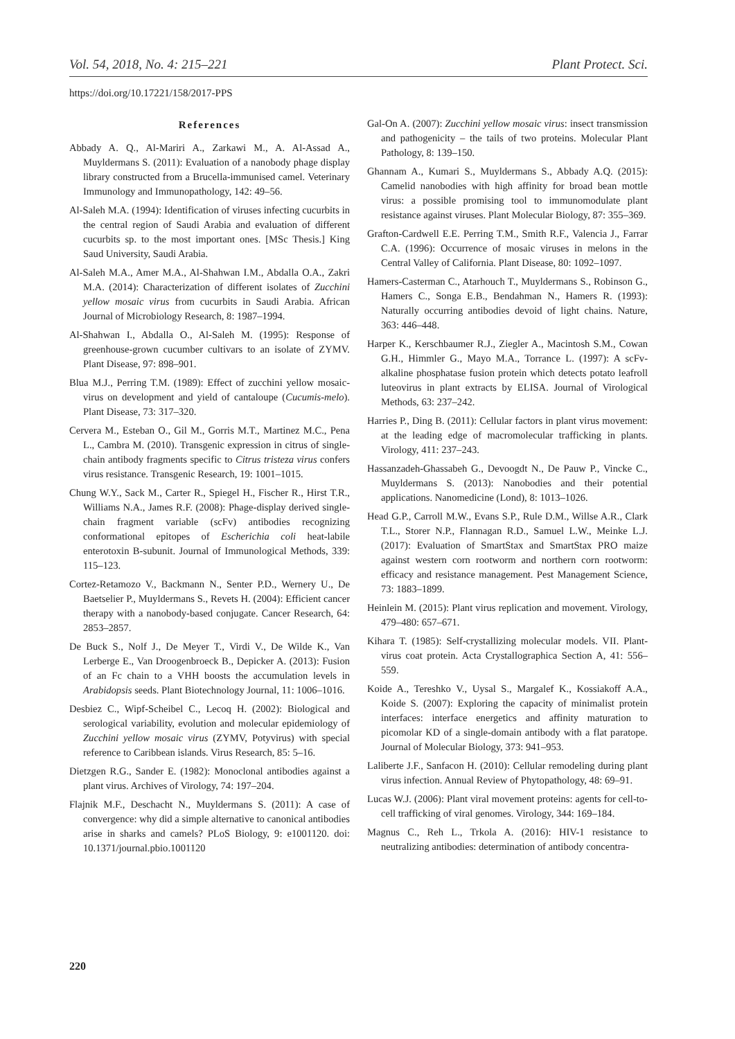Vol. 54, 2018, No. 4: 215–221 Plant Protect. Sci.
https://doi.org/10.17221/158/2017-PPS
References
Abbady A. Q., Al-Mariri A., Zarkawi M., A. Al-Assad A., Muyldermans S. (2011): Evaluation of a nanobody phage display library constructed from a Brucella-immunised camel. Veterinary Immunology and Immunopathology, 142: 49–56.
Al-Saleh M.A. (1994): Identification of viruses infecting cucurbits in the central region of Saudi Arabia and evaluation of different cucurbits sp. to the most important ones. [MSc Thesis.] King Saud University, Saudi Arabia.
Al-Saleh M.A., Amer M.A., Al-Shahwan I.M., Abdalla O.A., Zakri M.A. (2014): Characterization of different isolates of Zucchini yellow mosaic virus from cucurbits in Saudi Arabia. African Journal of Microbiology Research, 8: 1987–1994.
Al-Shahwan I., Abdalla O., Al-Saleh M. (1995): Response of greenhouse-grown cucumber cultivars to an isolate of ZYMV. Plant Disease, 97: 898–901.
Blua M.J., Perring T.M. (1989): Effect of zucchini yellow mosaic-virus on development and yield of cantaloupe (Cucumis-melo). Plant Disease, 73: 317–320.
Cervera M., Esteban O., Gil M., Gorris M.T., Martinez M.C., Pena L., Cambra M. (2010). Transgenic expression in citrus of single-chain antibody fragments specific to Citrus tristeza virus confers virus resistance. Transgenic Research, 19: 1001–1015.
Chung W.Y., Sack M., Carter R., Spiegel H., Fischer R., Hirst T.R., Williams N.A., James R.F. (2008): Phage-display derived single-chain fragment variable (scFv) antibodies recognizing conformational epitopes of Escherichia coli heat-labile enterotoxin B-subunit. Journal of Immunological Methods, 339: 115–123.
Cortez-Retamozo V., Backmann N., Senter P.D., Wernery U., De Baetselier P., Muyldermans S., Revets H. (2004): Efficient cancer therapy with a nanobody-based conjugate. Cancer Research, 64: 2853–2857.
De Buck S., Nolf J., De Meyer T., Virdi V., De Wilde K., Van Lerberge E., Van Droogenbroeck B., Depicker A. (2013): Fusion of an Fc chain to a VHH boosts the accumulation levels in Arabidopsis seeds. Plant Biotechnology Journal, 11: 1006–1016.
Desbiez C., Wipf-Scheibel C., Lecoq H. (2002): Biological and serological variability, evolution and molecular epidemiology of Zucchini yellow mosaic virus (ZYMV, Potyvirus) with special reference to Caribbean islands. Virus Research, 85: 5–16.
Dietzgen R.G., Sander E. (1982): Monoclonal antibodies against a plant virus. Archives of Virology, 74: 197–204.
Flajnik M.F., Deschacht N., Muyldermans S. (2011): A case of convergence: why did a simple alternative to canonical antibodies arise in sharks and camels? PLoS Biology, 9: e1001120. doi: 10.1371/journal.pbio.1001120
Gal-On A. (2007): Zucchini yellow mosaic virus: insect transmission and pathogenicity – the tails of two proteins. Molecular Plant Pathology, 8: 139–150.
Ghannam A., Kumari S., Muyldermans S., Abbady A.Q. (2015): Camelid nanobodies with high affinity for broad bean mottle virus: a possible promising tool to immunomodulate plant resistance against viruses. Plant Molecular Biology, 87: 355–369.
Grafton-Cardwell E.E. Perring T.M., Smith R.F., Valencia J., Farrar C.A. (1996): Occurrence of mosaic viruses in melons in the Central Valley of California. Plant Disease, 80: 1092–1097.
Hamers-Casterman C., Atarhouch T., Muyldermans S., Robinson G., Hamers C., Songa E.B., Bendahman N., Hamers R. (1993): Naturally occurring antibodies devoid of light chains. Nature, 363: 446–448.
Harper K., Kerschbaumer R.J., Ziegler A., Macintosh S.M., Cowan G.H., Himmler G., Mayo M.A., Torrance L. (1997): A scFv-alkaline phosphatase fusion protein which detects potato leafroll luteovirus in plant extracts by ELISA. Journal of Virological Methods, 63: 237–242.
Harries P., Ding B. (2011): Cellular factors in plant virus movement: at the leading edge of macromolecular trafficking in plants. Virology, 411: 237–243.
Hassanzadeh-Ghassabeh G., Devoogdt N., De Pauw P., Vincke C., Muyldermans S. (2013): Nanobodies and their potential applications. Nanomedicine (Lond), 8: 1013–1026.
Head G.P., Carroll M.W., Evans S.P., Rule D.M., Willse A.R., Clark T.L., Storer N.P., Flannagan R.D., Samuel L.W., Meinke L.J. (2017): Evaluation of SmartStax and SmartStax PRO maize against western corn rootworm and northern corn rootworm: efficacy and resistance management. Pest Management Science, 73: 1883–1899.
Heinlein M. (2015): Plant virus replication and movement. Virology, 479–480: 657–671.
Kihara T. (1985): Self-crystallizing molecular models. VII. Plant-virus coat protein. Acta Crystallographica Section A, 41: 556–559.
Koide A., Tereshko V., Uysal S., Margalef K., Kossiakoff A.A., Koide S. (2007): Exploring the capacity of minimalist protein interfaces: interface energetics and affinity maturation to picomolar KD of a single-domain antibody with a flat paratope. Journal of Molecular Biology, 373: 941–953.
Laliberte J.F., Sanfacon H. (2010): Cellular remodeling during plant virus infection. Annual Review of Phytopathology, 48: 69–91.
Lucas W.J. (2006): Plant viral movement proteins: agents for cell-to-cell trafficking of viral genomes. Virology, 344: 169–184.
Magnus C., Reh L., Trkola A. (2016): HIV-1 resistance to neutralizing antibodies: determination of antibody concentra-
220